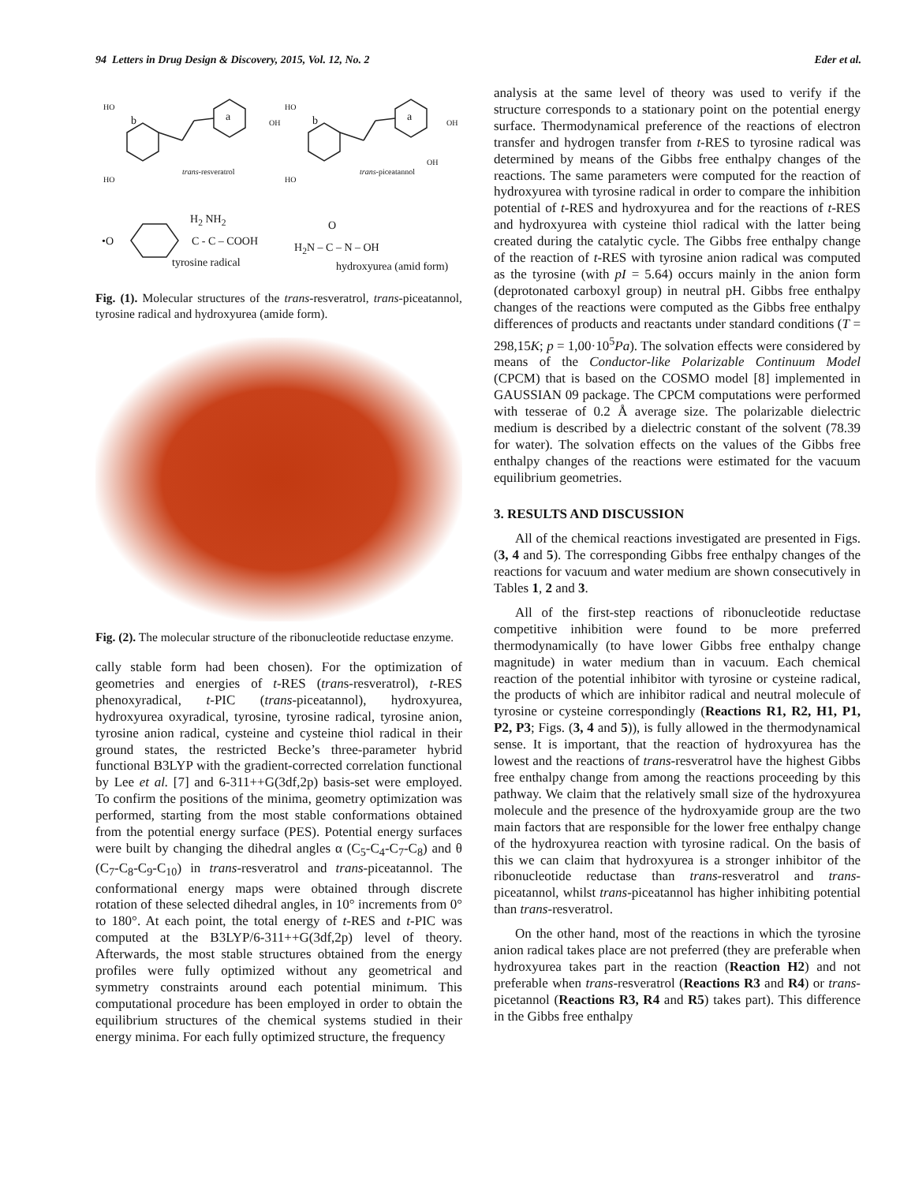94 Letters in Drug Design & Discovery, 2015, Vol. 12, No. 2 Eder et al.
b a
trans-resveratrol
OH
HO
HO
b a
trans-piceatannol
OH
OH
HO
HO
•O
H<sub>2</sub> NH<sub>2</sub>
C - C – COOH
tyrosine radical
O
H<sub>2</sub>N – C – N – OH
hydroxyurea (amid form)
Fig. (1). Molecular structures of the trans-resveratrol, trans-piceatannol, tyrosine radical and hydroxyurea (amide form).
Fig. (2). The molecular structure of the ribonucleotide reductase enzyme.
cally stable form had been chosen). For the optimization of geometries and energies of t-RES (trans-resveratrol), t-RES phenoxyradical, t-PIC (trans-piceatannol), hydroxyurea, hydroxyurea oxyradical, tyrosine, tyrosine radical, tyrosine anion, tyrosine anion radical, cysteine and cysteine thiol radical in their ground states, the restricted Becke’s three-parameter hybrid functional B3LYP with the gradient-corrected correlation functional by Lee et al. [7] and 6-311++G(3df,2p) basis-set were employed. To confirm the positions of the minima, geometry optimization was performed, starting from the most stable conformations obtained from the potential energy surface (PES). Potential energy surfaces were built by changing the dihedral angles α (C<sub>5</sub>-C<sub>4</sub>-C<sub>7</sub>-C<sub>8</sub>) and θ (C<sub>7</sub>-C<sub>8</sub>-C<sub>9</sub>-C<sub>10</sub>) in trans-resveratrol and trans-piceatannol. The conformational energy maps were obtained through discrete rotation of these selected dihedral angles, in 10° increments from 0° to 180°. At each point, the total energy of t-RES and t-PIC was computed at the B3LYP/6-311++G(3df,2p) level of theory. Afterwards, the most stable structures obtained from the energy profiles were fully optimized without any geometrical and symmetry constraints around each potential minimum. This computational procedure has been employed in order to obtain the equilibrium structures of the chemical systems studied in their energy minima. For each fully optimized structure, the frequency
analysis at the same level of theory was used to verify if the structure corresponds to a stationary point on the potential energy surface. Thermodynamical preference of the reactions of electron transfer and hydrogen transfer from t-RES to tyrosine radical was determined by means of the Gibbs free enthalpy changes of the reactions. The same parameters were computed for the reaction of hydroxyurea with tyrosine radical in order to compare the inhibition potential of t-RES and hydroxyurea and for the reactions of t-RES and hydroxyurea with cysteine thiol radical with the latter being created during the catalytic cycle. The Gibbs free enthalpy change of the reaction of t-RES with tyrosine anion radical was computed as the tyrosine (with pI = 5.64) occurs mainly in the anion form (deprotonated carboxyl group) in neutral pH. Gibbs free enthalpy changes of the reactions were computed as the Gibbs free enthalpy differences of products and reactants under standard conditions (T = 298,15K; p = 1,00·10<sup>5</sup>Pa). The solvation effects were considered by means of the Conductor-like Polarizable Continuum Model (CPCM) that is based on the COSMO model [8] implemented in GAUSSIAN 09 package. The CPCM computations were performed with tesserae of 0.2 Å average size. The polarizable dielectric medium is described by a dielectric constant of the solvent (78.39 for water). The solvation effects on the values of the Gibbs free enthalpy changes of the reactions were estimated for the vacuum equilibrium geometries.
3. RESULTS AND DISCUSSION
All of the chemical reactions investigated are presented in Figs. (3, 4 and 5). The corresponding Gibbs free enthalpy changes of the reactions for vacuum and water medium are shown consecutively in Tables 1, 2 and 3.
All of the first-step reactions of ribonucleotide reductase competitive inhibition were found to be more preferred thermodynamically (to have lower Gibbs free enthalpy change magnitude) in water medium than in vacuum. Each chemical reaction of the potential inhibitor with tyrosine or cysteine radical, the products of which are inhibitor radical and neutral molecule of tyrosine or cysteine correspondingly (Reactions R1, R2, H1, P1, P2, P3; Figs. (3, 4 and 5)), is fully allowed in the thermodynamical sense. It is important, that the reaction of hydroxyurea has the lowest and the reactions of trans-resveratrol have the highest Gibbs free enthalpy change from among the reactions proceeding by this pathway. We claim that the relatively small size of the hydroxyurea molecule and the presence of the hydroxyamide group are the two main factors that are responsible for the lower free enthalpy change of the hydroxyurea reaction with tyrosine radical. On the basis of this we can claim that hydroxyurea is a stronger inhibitor of the ribonucleotide reductase than trans-resveratrol and trans-piceatannol, whilst trans-piceatannol has higher inhibiting potential than trans-resveratrol.
On the other hand, most of the reactions in which the tyrosine anion radical takes place are not preferred (they are preferable when hydroxyurea takes part in the reaction (Reaction H2) and not preferable when trans-resveratrol (Reactions R3 and R4) or trans-picetannol (Reactions R3, R4 and R5) takes part). This difference in the Gibbs free enthalpy